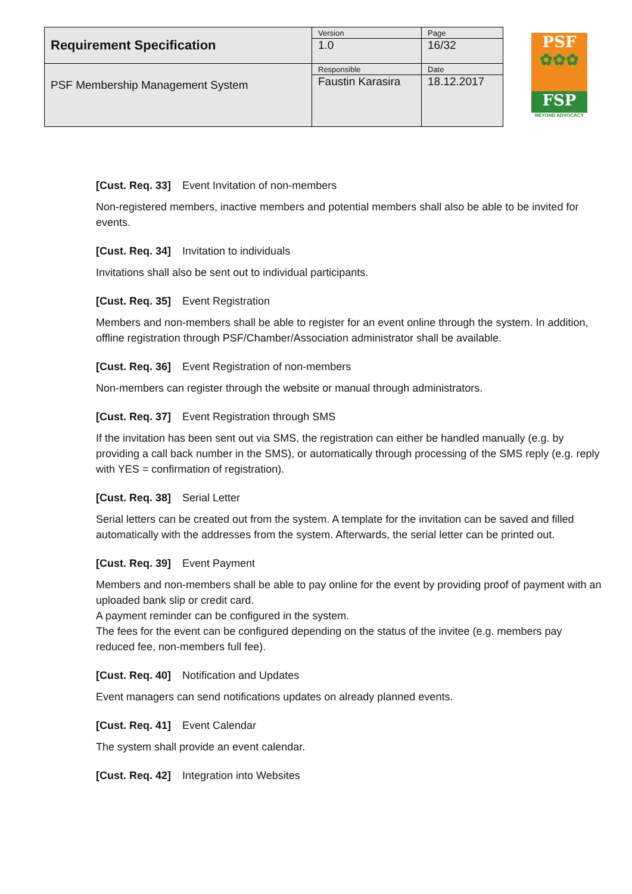| Requirement Specification | Version 1.0 | Page 16/32 |
| PSF Membership Management System | Responsible Faustin Karasira | Date 18.12.2017 |
PSF
✿✿✿
FSP
BEYOND ADVOCACY
[Cust. Req. 33] Event Invitation of non-members
Non-registered members, inactive members and potential members shall also be able to be invited for events.
[Cust. Req. 34] Invitation to individuals
Invitations shall also be sent out to individual participants.
[Cust. Req. 35] Event Registration
Members and non-members shall be able to register for an event online through the system. In addition, offline registration through PSF/Chamber/Association administrator shall be available.
[Cust. Req. 36] Event Registration of non-members
Non-members can register through the website or manual through administrators.
[Cust. Req. 37] Event Registration through SMS
If the invitation has been sent out via SMS, the registration can either be handled manually (e.g. by providing a call back number in the SMS), or automatically through processing of the SMS reply (e.g. reply with YES = confirmation of registration).
[Cust. Req. 38] Serial Letter
Serial letters can be created out from the system. A template for the invitation can be saved and filled automatically with the addresses from the system. Afterwards, the serial letter can be printed out.
[Cust. Req. 39] Event Payment
Members and non-members shall be able to pay online for the event by providing proof of payment with an uploaded bank slip or credit card.
A payment reminder can be configured in the system.
The fees for the event can be configured depending on the status of the invitee (e.g. members pay reduced fee, non-members full fee).
[Cust. Req. 40] Notification and Updates
Event managers can send notifications updates on already planned events.
[Cust. Req. 41] Event Calendar
The system shall provide an event calendar.
[Cust. Req. 42] Integration into Websites